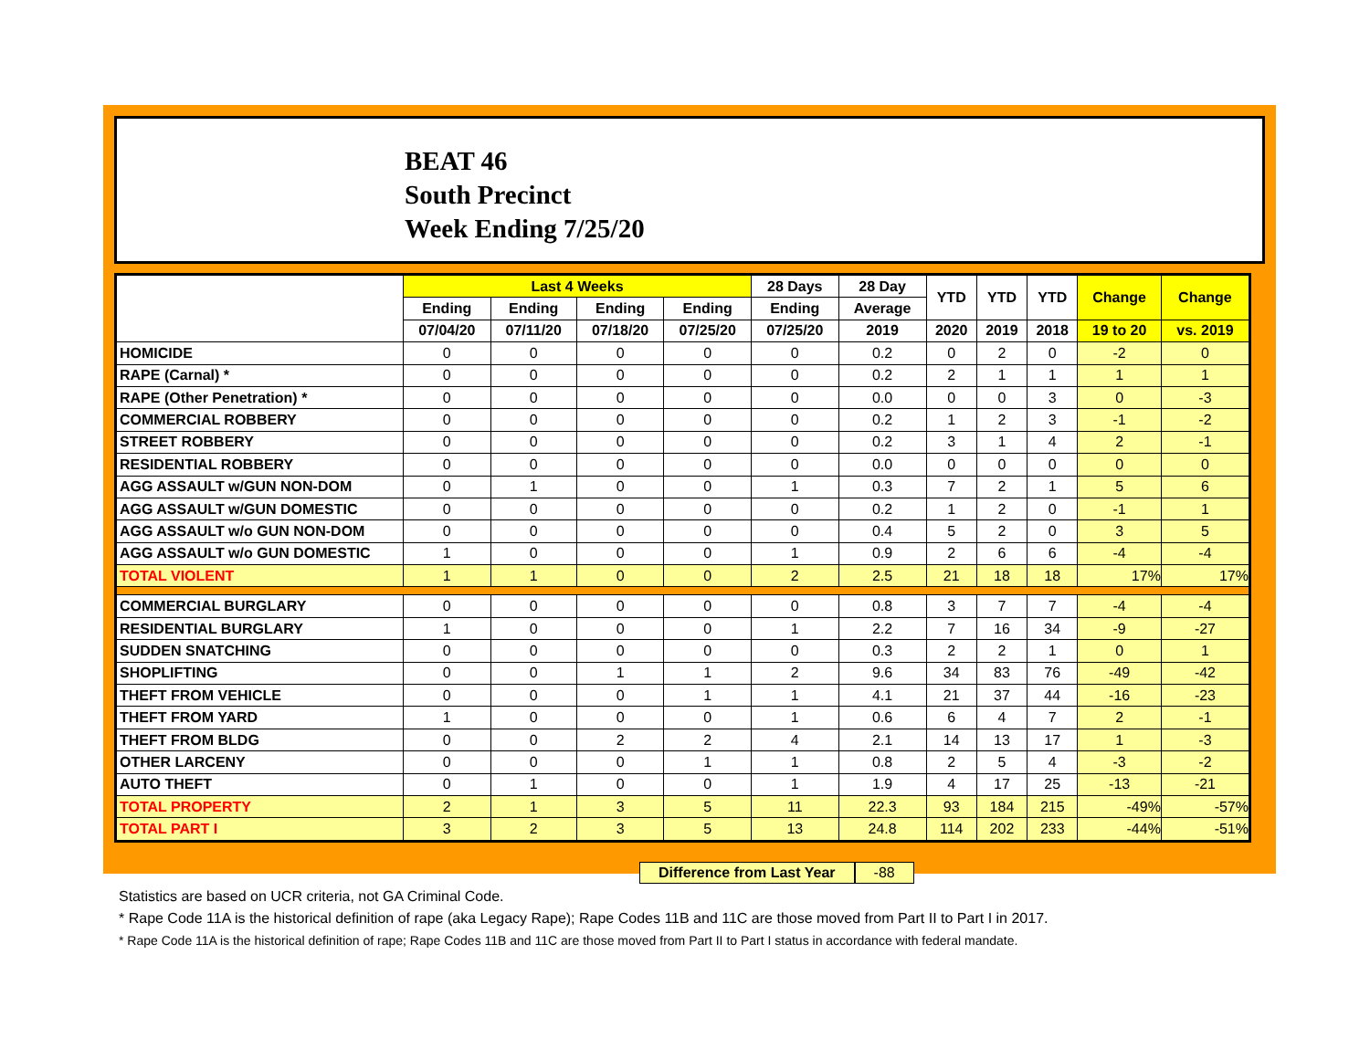BEAT 46
South Precinct
Week Ending 7/25/20
| | Last 4 Weeks | | | | 28 Days | 28 Day | YTD | YTD | YTD | Change | Change |
| --- | --- | --- | --- | --- | --- | --- | --- | --- | --- | --- | --- |
| | Ending | Ending | Ending | Ending | Ending | Average | | | | | |
| | 07/04/20 | 07/11/20 | 07/18/20 | 07/25/20 | 07/25/20 | 2019 | 2020 | 2019 | 2018 | 19 to 20 | vs. 2019 |
| HOMICIDE | 0 | 0 | 0 | 0 | 0 | 0.2 | 0 | 2 | 0 | -2 | 0 |
| RAPE (Carnal) * | 0 | 0 | 0 | 0 | 0 | 0.2 | 2 | 1 | 1 | 1 | 1 |
| RAPE (Other Penetration) * | 0 | 0 | 0 | 0 | 0 | 0.0 | 0 | 0 | 3 | 0 | -3 |
| COMMERCIAL ROBBERY | 0 | 0 | 0 | 0 | 0 | 0.2 | 1 | 2 | 3 | -1 | -2 |
| STREET ROBBERY | 0 | 0 | 0 | 0 | 0 | 0.2 | 3 | 1 | 4 | 2 | -1 |
| RESIDENTIAL ROBBERY | 0 | 0 | 0 | 0 | 0 | 0.0 | 0 | 0 | 0 | 0 | 0 |
| AGG ASSAULT w/GUN NON-DOM | 0 | 1 | 0 | 0 | 1 | 0.3 | 7 | 2 | 1 | 5 | 6 |
| AGG ASSAULT w/GUN DOMESTIC | 0 | 0 | 0 | 0 | 0 | 0.2 | 1 | 2 | 0 | -1 | 1 |
| AGG ASSAULT w/o GUN NON-DOM | 0 | 0 | 0 | 0 | 0 | 0.4 | 5 | 2 | 0 | 3 | 5 |
| AGG ASSAULT w/o GUN DOMESTIC | 1 | 0 | 0 | 0 | 1 | 0.9 | 2 | 6 | 6 | -4 | -4 |
| TOTAL VIOLENT | 1 | 1 | 0 | 0 | 2 | 2.5 | 21 | 18 | 18 | 17% | 17% |
| COMMERCIAL BURGLARY | 0 | 0 | 0 | 0 | 0 | 0.8 | 3 | 7 | 7 | -4 | -4 |
| RESIDENTIAL BURGLARY | 1 | 0 | 0 | 0 | 1 | 2.2 | 7 | 16 | 34 | -9 | -27 |
| SUDDEN SNATCHING | 0 | 0 | 0 | 0 | 0 | 0.3 | 2 | 2 | 1 | 0 | 1 |
| SHOPLIFTING | 0 | 0 | 1 | 1 | 2 | 9.6 | 34 | 83 | 76 | -49 | -42 |
| THEFT FROM VEHICLE | 0 | 0 | 0 | 1 | 1 | 4.1 | 21 | 37 | 44 | -16 | -23 |
| THEFT FROM YARD | 1 | 0 | 0 | 0 | 1 | 0.6 | 6 | 4 | 7 | 2 | -1 |
| THEFT FROM BLDG | 0 | 0 | 2 | 2 | 4 | 2.1 | 14 | 13 | 17 | 1 | -3 |
| OTHER LARCENY | 0 | 0 | 0 | 1 | 1 | 0.8 | 2 | 5 | 4 | -3 | -2 |
| AUTO THEFT | 0 | 1 | 0 | 0 | 1 | 1.9 | 4 | 17 | 25 | -13 | -21 |
| TOTAL PROPERTY | 2 | 1 | 3 | 5 | 11 | 22.3 | 93 | 184 | 215 | -49% | -57% |
| TOTAL PART I | 3 | 2 | 3 | 5 | 13 | 24.8 | 114 | 202 | 233 | -44% | -51% |
Difference from Last Year -88
Statistics are based on UCR criteria, not GA Criminal Code.
* Rape Code 11A is the historical definition of rape (aka Legacy Rape); Rape Codes 11B and 11C are those moved from Part II to Part I in 2017.
* Rape Code 11A is the historical definition of rape; Rape Codes 11B and 11C are those moved from Part II to Part I status in accordance with federal mandate.